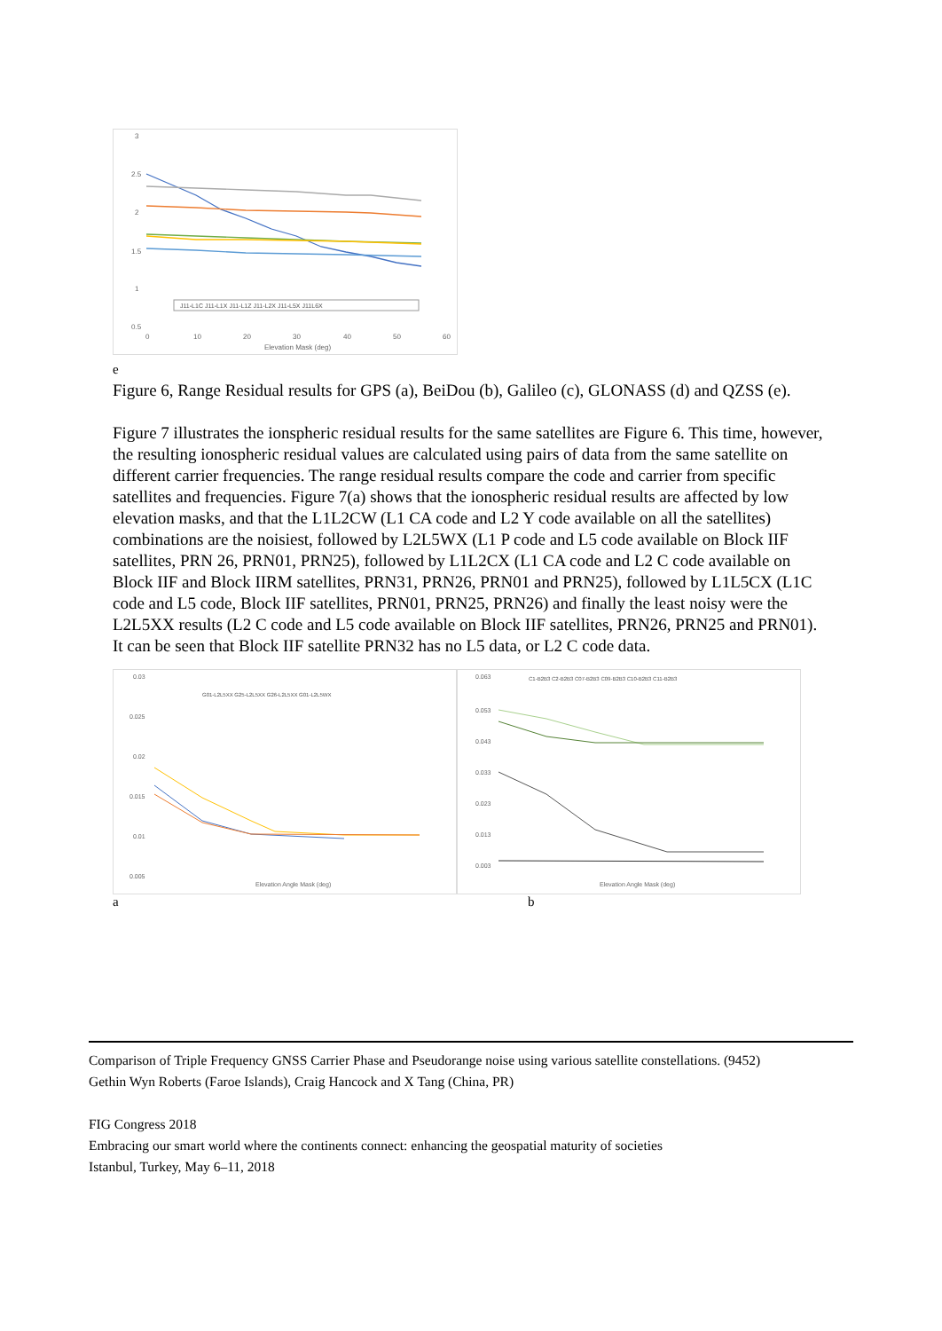3
2.5
2
1.5
1
0.5
0
10
20
30
40
50
60
Elevation Mask (deg)
J11-L1C J11-L1X J11-L1Z J11-L2X J11-L5X J11L6X
e
Figure 6, Range Residual results for GPS (a), BeiDou (b), Galileo (c), GLONASS (d) and QZSS (e).
Figure 7 illustrates the ionspheric residual results for the same satellites are Figure 6. This time, however, the resulting ionospheric residual values are calculated using pairs of data from the same satellite on different carrier frequencies. The range residual results compare the code and carrier from specific satellites and frequencies. Figure 7(a) shows that the ionospheric residual results are affected by low elevation masks, and that the L1L2CW (L1 CA code and L2 Y code available on all the satellites) combinations are the noisiest, followed by L2L5WX (L1 P code and L5 code available on Block IIF satellites, PRN 26, PRN01, PRN25), followed by L1L2CX (L1 CA code and L2 C code available on Block IIF and Block IIRM satellites, PRN31, PRN26, PRN01 and PRN25), followed by L1L5CX (L1C code and L5 code, Block IIF satellites, PRN01, PRN25, PRN26) and finally the least noisy were the L2L5XX results (L2 C code and L5 code available on Block IIF satellites, PRN26, PRN25 and PRN01). It can be seen that Block IIF satellite PRN32 has no L5 data, or L2 C code data.
0.03
0.025
0.02
0.015
0.01
0.005
Elevation Angle Mask (deg)
G01-L2L5XX G25-L2L5XX G26-L2L5XX G01-L2L5WX
0.063
0.053
0.043
0.033
0.023
0.013
0.003
Elevation Angle Mask (deg)
C1-B2B3 C2-B2B3 C07-B2B3 C09-B2B3 C10-B2B3 C11-B2B3
a b
Comparison of Triple Frequency GNSS Carrier Phase and Pseudorange noise using various satellite constellations. (9452)
Gethin Wyn Roberts (Faroe Islands), Craig Hancock and X Tang (China, PR)
FIG Congress 2018
Embracing our smart world where the continents connect: enhancing the geospatial maturity of societies
Istanbul, Turkey, May 6–11, 2018